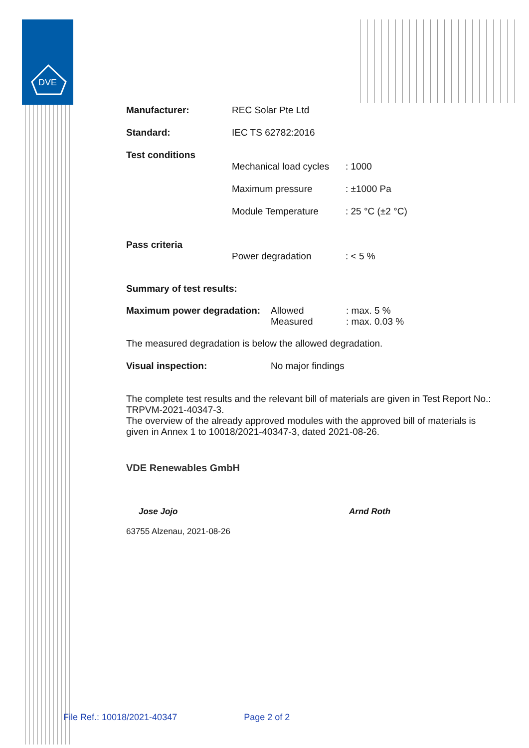DVE
| Manufacturer: | REC Solar Pte Ltd | |
| Standard: | IEC TS 62782:2016 | |
| Test conditions | Mechanical load cycles | : 1000 |
| | Maximum pressure | : ±1000 Pa |
| | Module Temperature | : 25 °C (±2 °C) |
| Pass criteria | Power degradation | : < 5 % |
Summary of test results:
| Maximum power degradation: | Allowed Measured | : max. 5 % : max. 0.03 % |
The measured degradation is below the allowed degradation.
| Visual inspection: | No major findings |
The complete test results and the relevant bill of materials are given in Test Report No.: TRPVM-2021-40347-3.
The overview of the already approved modules with the approved bill of materials is given in Annex 1 to 10018/2021-40347-3, dated 2021-08-26.
VDE Renewables GmbH
Jose Jojo Arnd Roth
63755 Alzenau, 2021-08-26
File Ref.: 10018/2021-40347 Page 2 of 2